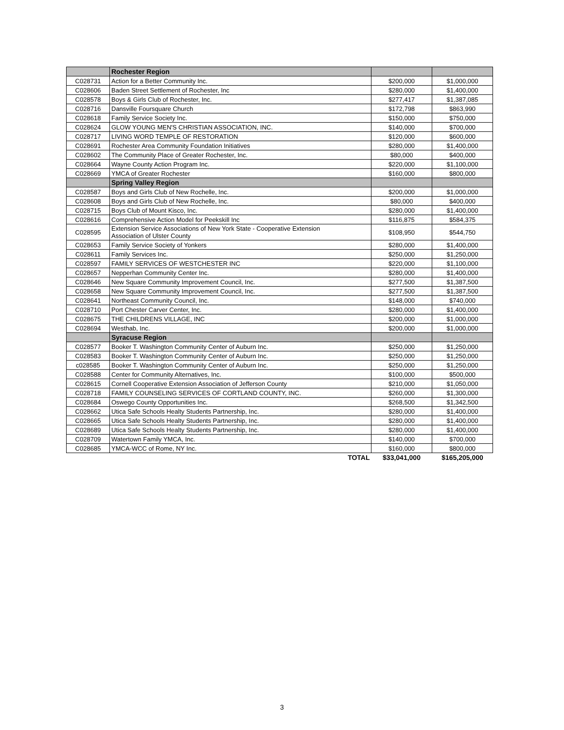| | Rochester Region | | |
| C028731 | Action for a Better Community Inc. | $200,000 | $1,000,000 |
| C028606 | Baden Street Settlement of Rochester, Inc | $280,000 | $1,400,000 |
| C028578 | Boys & Girls Club of Rochester, Inc. | $277,417 | $1,387,085 |
| C028716 | Dansville Foursquare Church | $172,798 | $863,990 |
| C028618 | Family Service Society Inc. | $150,000 | $750,000 |
| C028624 | GLOW YOUNG MEN'S CHRISTIAN ASSOCIATION, INC. | $140,000 | $700,000 |
| C028717 | LIVING WORD TEMPLE OF RESTORATION | $120,000 | $600,000 |
| C028691 | Rochester Area Community Foundation Initiatives | $280,000 | $1,400,000 |
| C028602 | The Community Place of Greater Rochester, Inc. | $80,000 | $400,000 |
| C028664 | Wayne County Action Program Inc. | $220,000 | $1,100,000 |
| C028669 | YMCA of Greater Rochester | $160,000 | $800,000 |
| | Spring Valley Region | | |
| C028587 | Boys and Girls Club of New Rochelle, Inc. | $200,000 | $1,000,000 |
| C028608 | Boys and Girls Club of New Rochelle, Inc. | $80,000 | $400,000 |
| C028715 | Boys Club of Mount Kisco, Inc. | $280,000 | $1,400,000 |
| C028616 | Comprehensive Action Model for Peekskill Inc | $116,875 | $584,375 |
| C028595 | Extension Service Associations of New York State - Cooperative Extension Association of Ulster County | $108,950 | $544,750 |
| C028653 | Family Service Society of Yonkers | $280,000 | $1,400,000 |
| C028611 | Family Services Inc. | $250,000 | $1,250,000 |
| C028597 | FAMILY SERVICES OF WESTCHESTER INC | $220,000 | $1,100,000 |
| C028657 | Nepperhan Community Center Inc. | $280,000 | $1,400,000 |
| C028646 | New Square Community Improvement Council, Inc. | $277,500 | $1,387,500 |
| C028658 | New Square Community Improvement Council, Inc. | $277,500 | $1,387,500 |
| C028641 | Northeast Community Council, Inc. | $148,000 | $740,000 |
| C028710 | Port Chester Carver Center, Inc. | $280,000 | $1,400,000 |
| C028675 | THE CHILDRENS VILLAGE, INC | $200,000 | $1,000,000 |
| C028694 | Westhab, Inc. | $200,000 | $1,000,000 |
| | Syracuse Region | | |
| C028577 | Booker T. Washington Community Center of Auburn Inc. | $250,000 | $1,250,000 |
| C028583 | Booker T. Washington Community Center of Auburn Inc. | $250,000 | $1,250,000 |
| c028585 | Booker T. Washington Community Center of Auburn Inc. | $250,000 | $1,250,000 |
| C028588 | Center for Community Alternatives, Inc. | $100,000 | $500,000 |
| C028615 | Cornell Cooperative Extension Association of Jefferson County | $210,000 | $1,050,000 |
| C028718 | FAMILY COUNSELING SERVICES OF CORTLAND COUNTY, INC. | $260,000 | $1,300,000 |
| C028684 | Oswego County Opportunities Inc. | $268,500 | $1,342,500 |
| C028662 | Utica Safe Schools Healty Students Partnership, Inc. | $280,000 | $1,400,000 |
| C028665 | Utica Safe Schools Healty Students Partnership, Inc. | $280,000 | $1,400,000 |
| C028689 | Utica Safe Schools Healty Students Partnership, Inc. | $280,000 | $1,400,000 |
| C028709 | Watertown Family YMCA, Inc. | $140,000 | $700,000 |
| C028685 | YMCA-WCC of Rome, NY Inc. | $160,000 | $800,000 |
| | TOTAL | $33,041,000 | $165,205,000 |
3